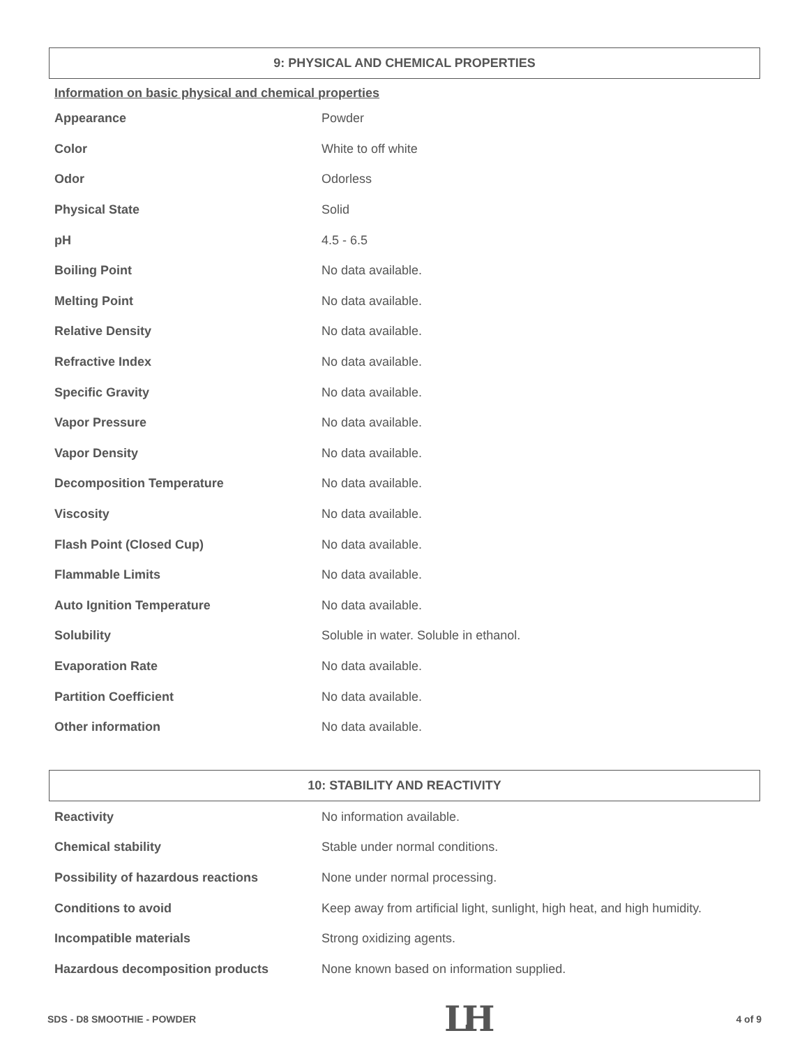9: PHYSICAL AND CHEMICAL PROPERTIES
Information on basic physical and chemical properties
| Appearance | Powder |
| Color | White to off white |
| Odor | Odorless |
| Physical State | Solid |
| pH | 4.5 - 6.5 |
| Boiling Point | No data available. |
| Melting Point | No data available. |
| Relative Density | No data available. |
| Refractive Index | No data available. |
| Specific Gravity | No data available. |
| Vapor Pressure | No data available. |
| Vapor Density | No data available. |
| Decomposition Temperature | No data available. |
| Viscosity | No data available. |
| Flash Point (Closed Cup) | No data available. |
| Flammable Limits | No data available. |
| Auto Ignition Temperature | No data available. |
| Solubility | Soluble in water. Soluble in ethanol. |
| Evaporation Rate | No data available. |
| Partition Coefficient | No data available. |
| Other information | No data available. |
10: STABILITY AND REACTIVITY
| Reactivity | No information available. |
| Chemical stability | Stable under normal conditions. |
| Possibility of hazardous reactions | None under normal processing. |
| Conditions to avoid | Keep away from artificial light, sunlight, high heat, and high humidity. |
| Incompatible materials | Strong oxidizing agents. |
| Hazardous decomposition products | None known based on information supplied. |
SDS - D8 SMOOTHIE - POWDER LH 4 of 9